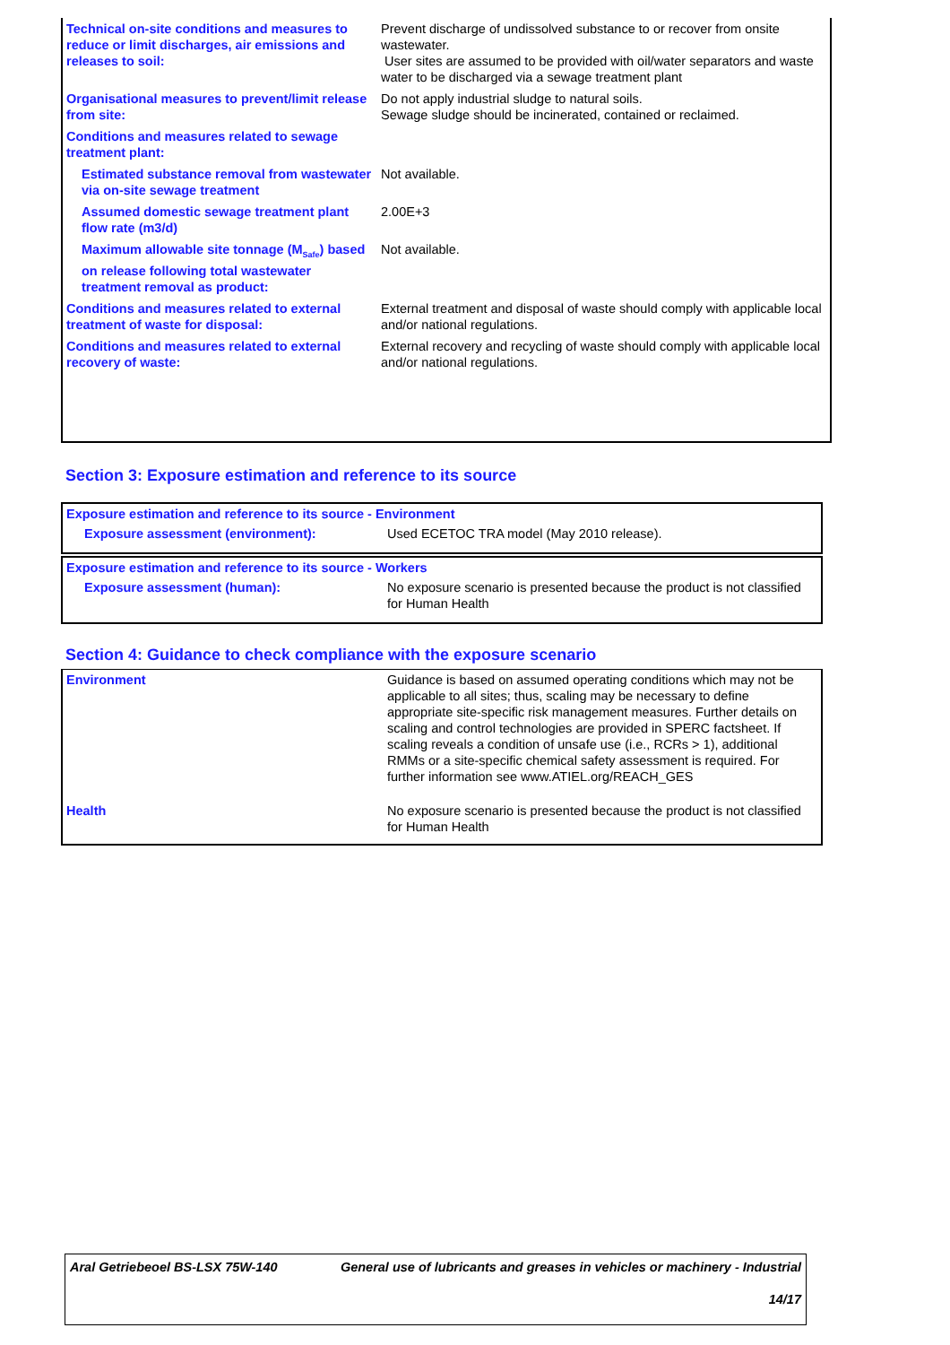| Technical on-site conditions and measures to reduce or limit discharges, air emissions and releases to soil: | Prevent discharge of undissolved substance to or recover from onsite wastewater. User sites are assumed to be provided with oil/water separators and waste water to be discharged via a sewage treatment plant |
| Organisational measures to prevent/limit release from site: | Do not apply industrial sludge to natural soils. Sewage sludge should be incinerated, contained or reclaimed. |
| Conditions and measures related to sewage treatment plant: | |
| Estimated substance removal from wastewater via on-site sewage treatment | Not available. |
| Assumed domestic sewage treatment plant flow rate (m3/d) | 2.00E+3 |
| Maximum allowable site tonnage (M<sub>Safe</sub>) based on release following total wastewater treatment removal as product: | Not available. |
| Conditions and measures related to external treatment of waste for disposal: | External treatment and disposal of waste should comply with applicable local and/or national regulations. |
| Conditions and measures related to external recovery of waste: | External recovery and recycling of waste should comply with applicable local and/or national regulations. |
Section 3: Exposure estimation and reference to its source
| Exposure estimation and reference to its source - Environment | |
| Exposure assessment (environment): | Used ECETOC TRA model (May 2010 release). |
| Exposure estimation and reference to its source - Workers | |
| Exposure assessment (human): | No exposure scenario is presented because the product is not classified for Human Health |
Section 4: Guidance to check compliance with the exposure scenario
| Environment | Guidance is based on assumed operating conditions which may not be applicable to all sites; thus, scaling may be necessary to define appropriate site-specific risk management measures. Further details on scaling and control technologies are provided in SPERC factsheet. If scaling reveals a condition of unsafe use (i.e., RCRs > 1), additional RMMs or a site-specific chemical safety assessment is required. For further information see www.ATIEL.org/REACH_GES |
| Health | No exposure scenario is presented because the product is not classified for Human Health |
| Aral Getriebeoel BS-LSX 75W-140 | General use of lubricants and greases in vehicles or machinery - Industrial 14/17 |